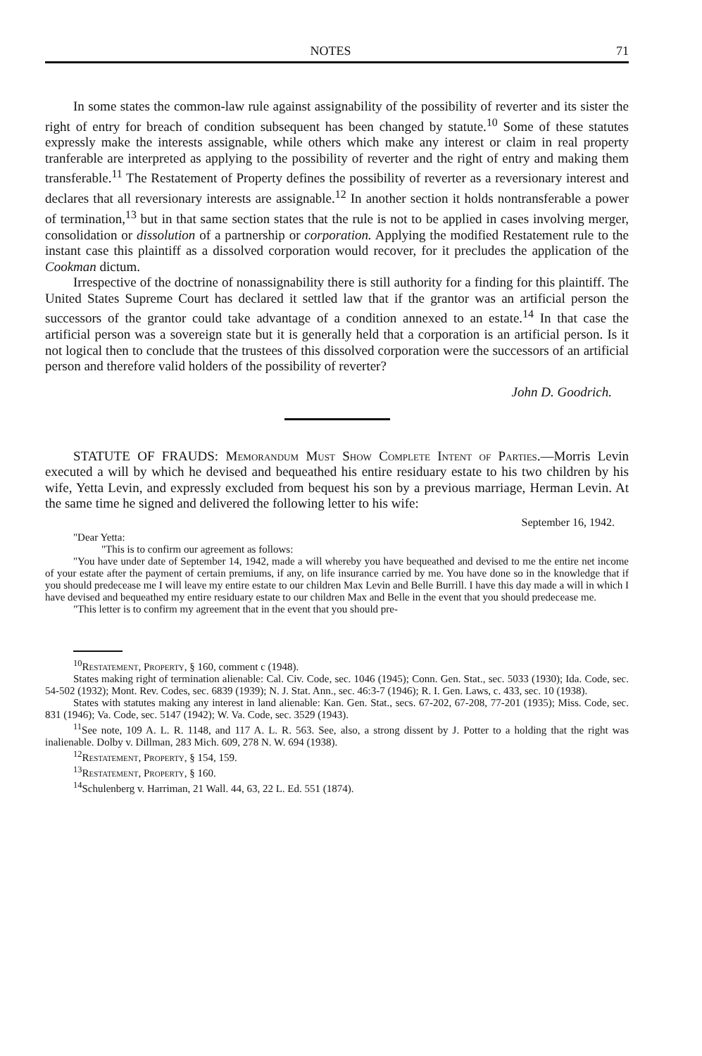NOTES 71
In some states the common-law rule against assignability of the possibility of reverter and its sister the right of entry for breach of condition subsequent has been changed by statute.<sup>10</sup> Some of these statutes expressly make the interests assignable, while others which make any interest or claim in real property tranferable are interpreted as applying to the possibility of reverter and the right of entry and making them transferable.<sup>11</sup> The Restatement of Property defines the possibility of reverter as a reversionary interest and declares that all reversionary interests are assignable.<sup>12</sup> In another section it holds nontransferable a power of termination,<sup>13</sup> but in that same section states that the rule is not to be applied in cases involving merger, consolidation or dissolution of a partnership or corporation. Applying the modified Restatement rule to the instant case this plaintiff as a dissolved corporation would recover, for it precludes the application of the Cookman dictum.
Irrespective of the doctrine of nonassignability there is still authority for a finding for this plaintiff. The United States Supreme Court has declared it settled law that if the grantor was an artificial person the successors of the grantor could take advantage of a condition annexed to an estate.<sup>14</sup> In that case the artificial person was a sovereign state but it is generally held that a corporation is an artificial person. Is it not logical then to conclude that the trustees of this dissolved corporation were the successors of an artificial person and therefore valid holders of the possibility of reverter?
John D. Goodrich.
STATUTE OF FRAUDS: Memorandum Must Show Complete Intent of Parties.—Morris Levin executed a will by which he devised and bequeathed his entire residuary estate to his two children by his wife, Yetta Levin, and expressly excluded from bequest his son by a previous marriage, Herman Levin. At the same time he signed and delivered the following letter to his wife:
September 16, 1942.
"Dear Yetta:
"This is to confirm our agreement as follows:
"You have under date of September 14, 1942, made a will whereby you have bequeathed and devised to me the entire net income of your estate after the payment of certain premiums, if any, on life insurance carried by me. You have done so in the knowledge that if you should predecease me I will leave my entire estate to our children Max Levin and Belle Burrill. I have this day made a will in which I have devised and bequeathed my entire residuary estate to our children Max and Belle in the event that you should predecease me.
"This letter is to confirm my agreement that in the event that you should pre-
<sup>10</sup> Restatement, Property, § 160, comment c (1948).
States making right of termination alienable: Cal. Civ. Code, sec. 1046 (1945); Conn. Gen. Stat., sec. 5033 (1930); Ida. Code, sec. 54-502 (1932); Mont. Rev. Codes, sec. 6839 (1939); N. J. Stat. Ann., sec. 46:3-7 (1946); R. I. Gen. Laws, c. 433, sec. 10 (1938).
States with statutes making any interest in land alienable: Kan. Gen. Stat., secs. 67-202, 67-208, 77-201 (1935); Miss. Code, sec. 831 (1946); Va. Code, sec. 5147 (1942); W. Va. Code, sec. 3529 (1943).
<sup>11</sup> See note, 109 A. L. R. 1148, and 117 A. L. R. 563. See, also, a strong dissent by J. Potter to a holding that the right was inalienable. Dolby v. Dillman, 283 Mich. 609, 278 N. W. 694 (1938).
<sup>12</sup> Restatement, Property, § 154, 159.
<sup>13</sup> Restatement, Property, § 160.
<sup>14</sup> Schulenberg v. Harriman, 21 Wall. 44, 63, 22 L. Ed. 551 (1874).